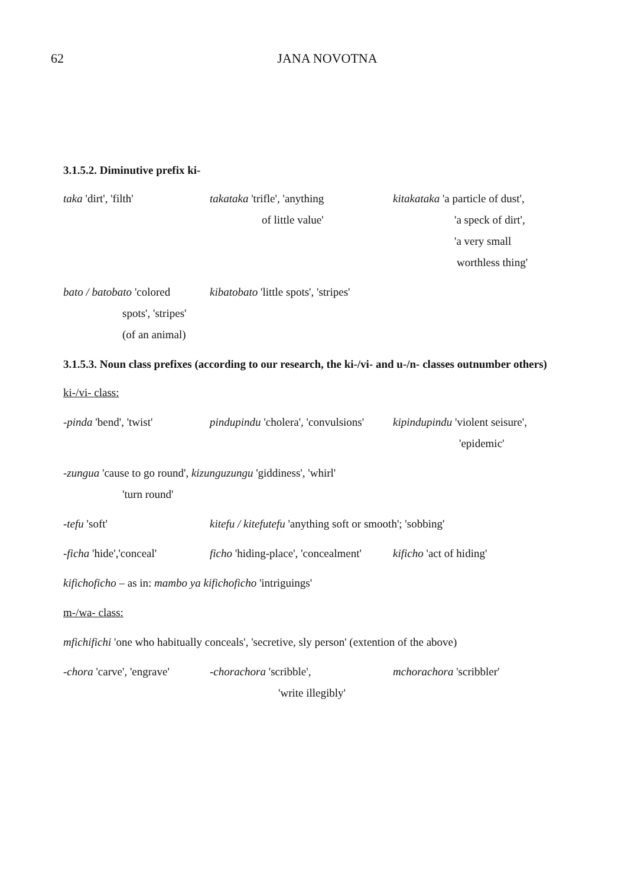62
JANA NOVOTNA
3.1.5.2. Diminutive prefix ki-
taka 'dirt', 'filth'
takataka 'trifle', 'anything
of little value'
kitakataka 'a particle of dust',
'a speck of dirt',
'a very small
worthless thing'
bato / batobato 'colored
spots', 'stripes'
(of an animal)
kibatobato 'little spots', 'stripes'
3.1.5.3. Noun class prefixes (according to our research, the ki-/vi- and u-/n- classes outnumber others)
ki-/vi- class:
-pinda 'bend', 'twist'
pindupindu 'cholera', 'convulsions'
kipindupindu 'violent seisure',
'epidemic'
-zungua 'cause to go round', kizunguzungu 'giddiness', 'whirl'
'turn round'
-tefu 'soft'
kitefu / kitefutefu 'anything soft or smooth'; 'sobbing'
-ficha 'hide','conceal'
ficho 'hiding-place', 'concealment'
kificho 'act of hiding'
kifichoficho – as in: mambo ya kifichoficho 'intriguings'
m-/wa- class:
mfichifichi 'one who habitually conceals', 'secretive, sly person' (extention of the above)
-chora 'carve', 'engrave'
-chorachora 'scribble',
'write illegibly'
mchorachora 'scribbler'